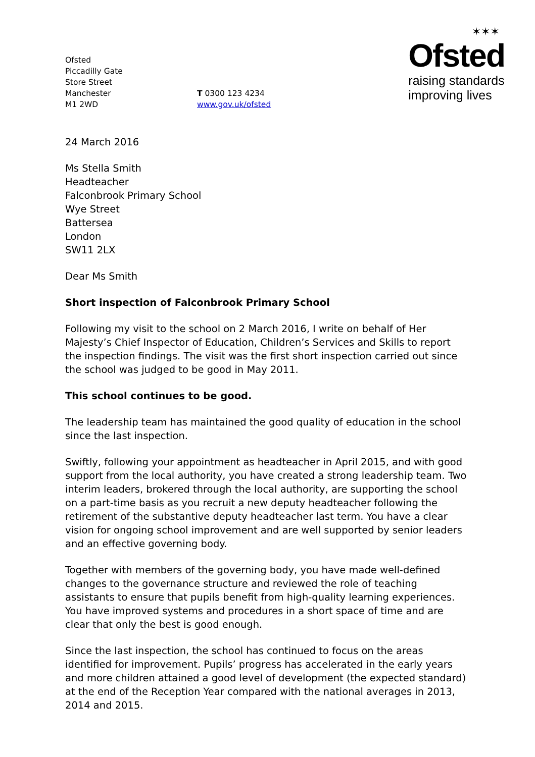Ofsted
Piccadilly Gate
Store Street
Manchester
M1 2WD
T 0300 123 4234
www.gov.uk/ofsted
✶✶✶
Ofsted
raising standards
improving lives
24 March 2016
Ms Stella Smith
Headteacher
Falconbrook Primary School
Wye Street
Battersea
London
SW11 2LX
Dear Ms Smith
Short inspection of Falconbrook Primary School
Following my visit to the school on 2 March 2016, I write on behalf of Her Majesty’s Chief Inspector of Education, Children’s Services and Skills to report the inspection findings. The visit was the first short inspection carried out since the school was judged to be good in May 2011.
This school continues to be good.
The leadership team has maintained the good quality of education in the school since the last inspection.
Swiftly, following your appointment as headteacher in April 2015, and with good support from the local authority, you have created a strong leadership team. Two interim leaders, brokered through the local authority, are supporting the school on a part-time basis as you recruit a new deputy headteacher following the retirement of the substantive deputy headteacher last term. You have a clear vision for ongoing school improvement and are well supported by senior leaders and an effective governing body.
Together with members of the governing body, you have made well-defined changes to the governance structure and reviewed the role of teaching assistants to ensure that pupils benefit from high-quality learning experiences. You have improved systems and procedures in a short space of time and are clear that only the best is good enough.
Since the last inspection, the school has continued to focus on the areas identified for improvement. Pupils’ progress has accelerated in the early years and more children attained a good level of development (the expected standard) at the end of the Reception Year compared with the national averages in 2013, 2014 and 2015.